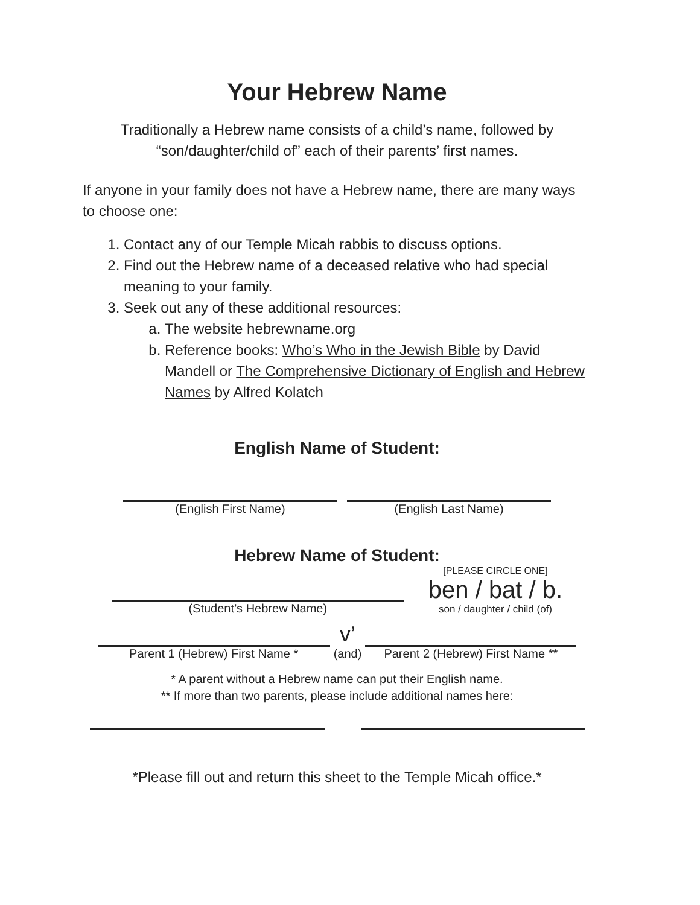Your Hebrew Name
Traditionally a Hebrew name consists of a child’s name, followed by “son/daughter/child of” each of their parents’ first names.
If anyone in your family does not have a Hebrew name, there are many ways to choose one:
1. Contact any of our Temple Micah rabbis to discuss options.
2. Find out the Hebrew name of a deceased relative who had special meaning to your family.
3. Seek out any of these additional resources:
a. The website hebrewname.org
b. Reference books: Who’s Who in the Jewish Bible by David Mandell or The Comprehensive Dictionary of English and Hebrew Names by Alfred Kolatch
English Name of Student:
(English First Name) (English Last Name)
Hebrew Name of Student:
(Student’s Hebrew Name)
[PLEASE CIRCLE ONE]
ben / bat / b.
son / daughter / child (of)
Parent 1 (Hebrew) First Name *
v’
(and)
Parent 2 (Hebrew) First Name **
* A parent without a Hebrew name can put their English name.
** If more than two parents, please include additional names here:
*Please fill out and return this sheet to the Temple Micah office.*